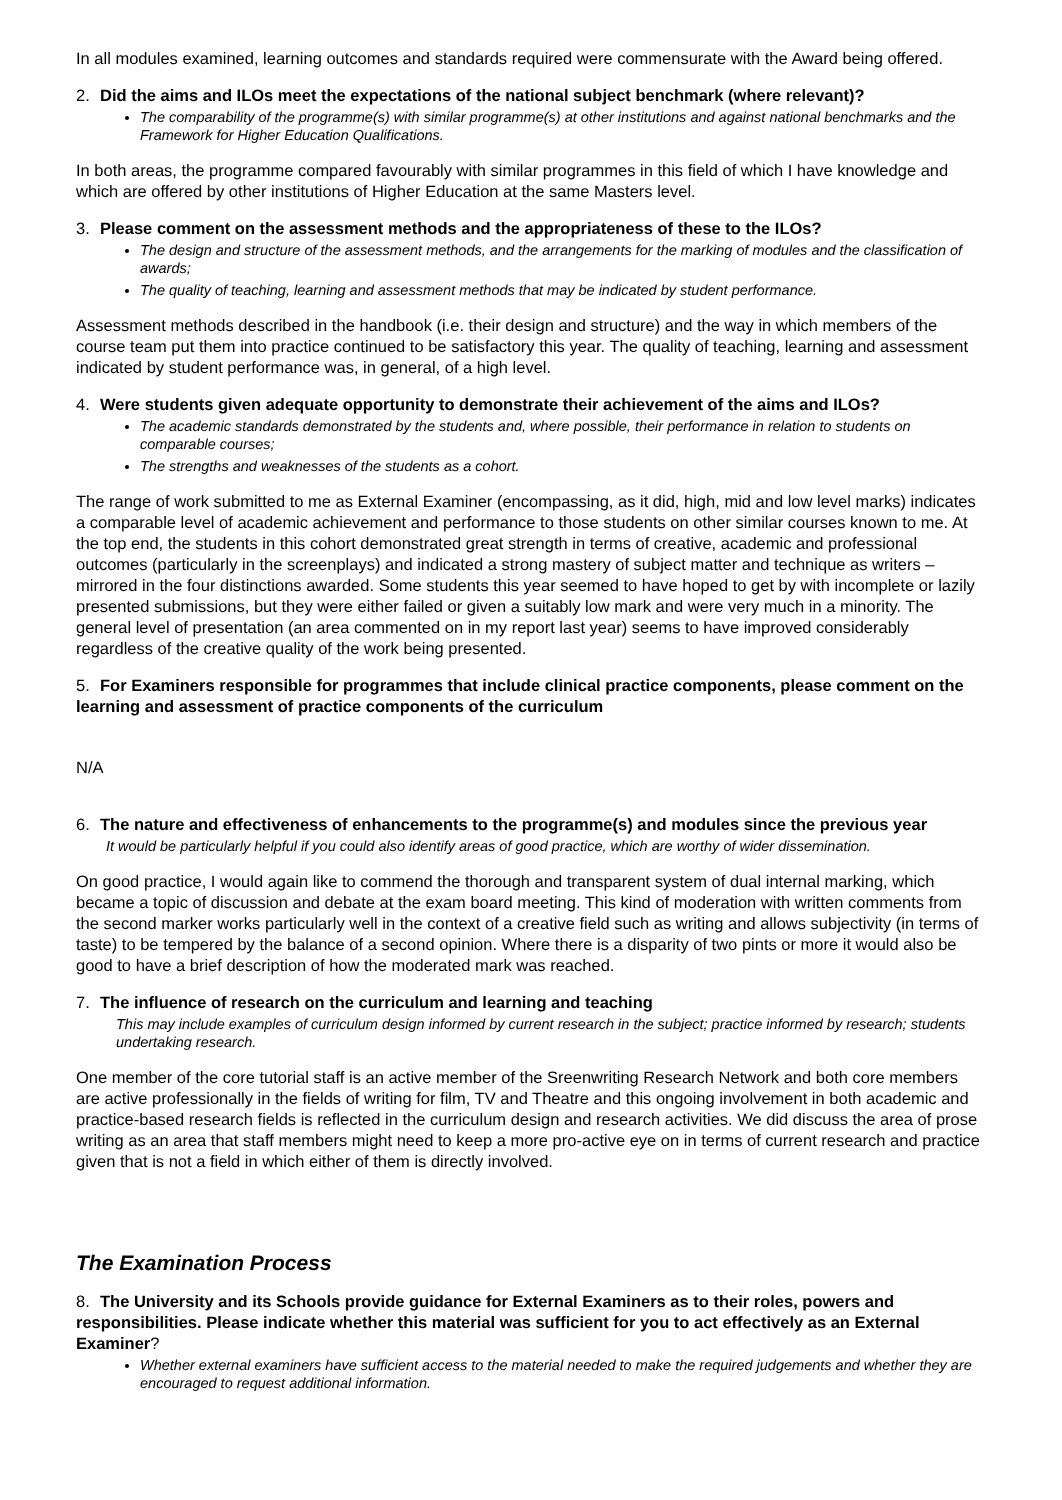In all modules examined, learning outcomes and standards required were commensurate with the Award being offered.
2. Did the aims and ILOs meet the expectations of the national subject benchmark (where relevant)?
The comparability of the programme(s) with similar programme(s) at other institutions and against national benchmarks and the Framework for Higher Education Qualifications.
In both areas, the programme compared favourably with similar programmes in this field of which I have knowledge and which are offered by other institutions of Higher Education at the same Masters level.
3. Please comment on the assessment methods and the appropriateness of these to the ILOs?
The design and structure of the assessment methods, and the arrangements for the marking of modules and the classification of awards;
The quality of teaching, learning and assessment methods that may be indicated by student performance.
Assessment methods described in the handbook (i.e. their design and structure) and the way in which members of the course team put them into practice continued to be satisfactory this year. The quality of teaching, learning and assessment indicated by student performance was, in general, of a high level.
4. Were students given adequate opportunity to demonstrate their achievement of the aims and ILOs?
The academic standards demonstrated by the students and, where possible, their performance in relation to students on comparable courses;
The strengths and weaknesses of the students as a cohort.
The range of work submitted to me as External Examiner (encompassing, as it did, high, mid and low level marks) indicates a comparable level of academic achievement and performance to those students on other similar courses known to me. At the top end, the students in this cohort demonstrated great strength in terms of creative, academic and professional outcomes (particularly in the screenplays) and indicated a strong mastery of subject matter and technique as writers – mirrored in the four distinctions awarded. Some students this year seemed to have hoped to get by with incomplete or lazily presented submissions, but they were either failed or given a suitably low mark and were very much in a minority. The general level of presentation (an area commented on in my report last year) seems to have improved considerably regardless of the creative quality of the work being presented.
5. For Examiners responsible for programmes that include clinical practice components, please comment on the learning and assessment of practice components of the curriculum
N/A
6. The nature and effectiveness of enhancements to the programme(s) and modules since the previous year
It would be particularly helpful if you could also identify areas of good practice, which are worthy of wider dissemination.
On good practice, I would again like to commend the thorough and transparent system of dual internal marking, which became a topic of discussion and debate at the exam board meeting. This kind of moderation with written comments from the second marker works particularly well in the context of a creative field such as writing and allows subjectivity (in terms of taste) to be tempered by the balance of a second opinion. Where there is a disparity of two pints or more it would also be good to have a brief description of how the moderated mark was reached.
7. The influence of research on the curriculum and learning and teaching
This may include examples of curriculum design informed by current research in the subject; practice informed by research; students undertaking research.
One member of the core tutorial staff is an active member of the Sreenwriting Research Network and both core members are active professionally in the fields of writing for film, TV and Theatre and this ongoing involvement in both academic and practice-based research fields is reflected in the curriculum design and research activities. We did discuss the area of prose writing as an area that staff members might need to keep a more pro-active eye on in terms of current research and practice given that is not a field in which either of them is directly involved.
The Examination Process
8. The University and its Schools provide guidance for External Examiners as to their roles, powers and responsibilities. Please indicate whether this material was sufficient for you to act effectively as an External Examiner?
Whether external examiners have sufficient access to the material needed to make the required judgements and whether they are encouraged to request additional information.